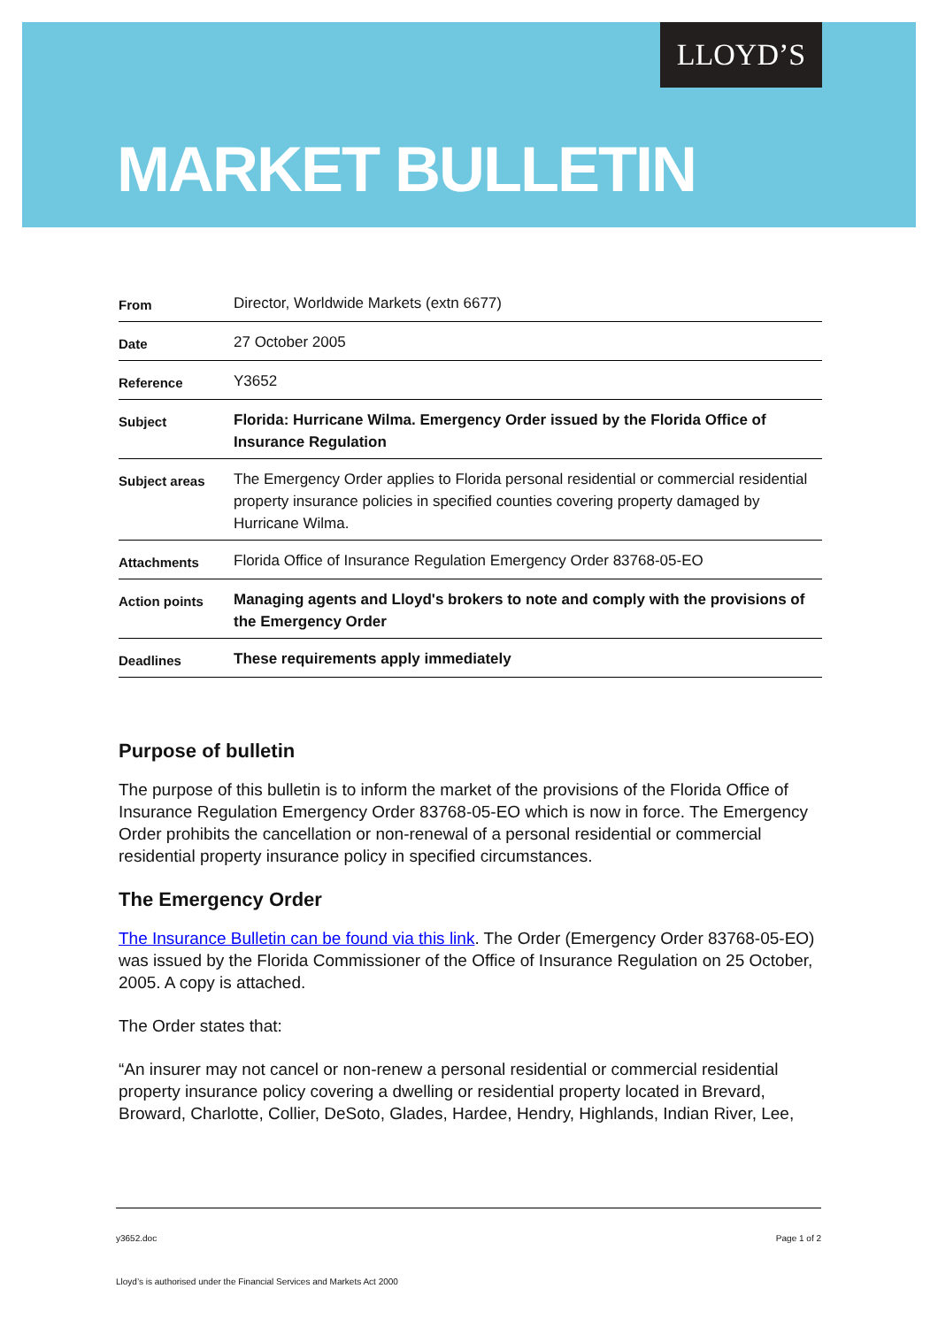LLOYD’S
MARKET BULLETIN
| From | Director, Worldwide Markets (extn 6677) |
| Date | 27 October 2005 |
| Reference | Y3652 |
| Subject | Florida: Hurricane Wilma. Emergency Order issued by the Florida Office of Insurance Regulation |
| Subject areas | The Emergency Order applies to Florida personal residential or commercial residential property insurance policies in specified counties covering property damaged by Hurricane Wilma. |
| Attachments | Florida Office of Insurance Regulation Emergency Order 83768-05-EO |
| Action points | Managing agents and Lloyd's brokers to note and comply with the provisions of the Emergency Order |
| Deadlines | These requirements apply immediately |
Purpose of bulletin
The purpose of this bulletin is to inform the market of the provisions of the Florida Office of Insurance Regulation Emergency Order 83768-05-EO which is now in force. The Emergency Order prohibits the cancellation or non-renewal of a personal residential or commercial residential property insurance policy in specified circumstances.
The Emergency Order
The Insurance Bulletin can be found via this link. The Order (Emergency Order 83768-05-EO) was issued by the Florida Commissioner of the Office of Insurance Regulation on 25 October, 2005. A copy is attached.
The Order states that:
“An insurer may not cancel or non-renew a personal residential or commercial residential property insurance policy covering a dwelling or residential property located in Brevard, Broward, Charlotte, Collier, DeSoto, Glades, Hardee, Hendry, Highlands, Indian River, Lee,
y3652.doc Page 1 of 2
Lloyd’s is authorised under the Financial Services and Markets Act 2000